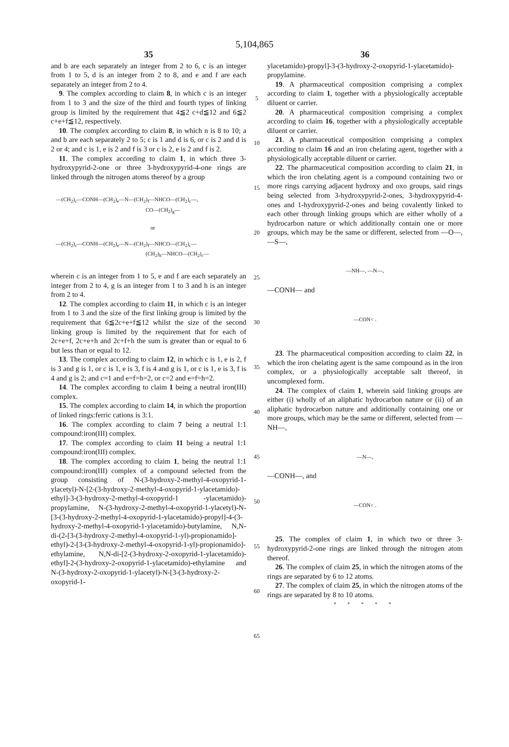5,104,865
35
and b are each separately an integer from 2 to 6, c is an integer from 1 to 5, d is an integer from 2 to 8, and e and f are each separately an integer from 2 to 4.
9. The complex according to claim 8, in which c is an integer from 1 to 3 and the size of the third and fourth types of linking group is limited by the requirement that 4≦2 c+d≦12 and 6≦2 c+e+f≦12, respectively.
10. The complex according to claim 8, in which n is 8 to 10; a and b are each separately 2 to 5; c is 1 and d is 6, or c is 2 and d is 2 or 4; and c is 1, e is 2 and f is 3 or c is 2, e is 2 and f is 2.
11. The complex according to claim 1, in which three 3-hydroxypyrid-2-one or three 3-hydroxypyrid-4-one rings are linked through the nitrogen atoms thereof by a group
—(CH<sub>2</sub>)<sub>c</sub>—CONH—(CH<sub>2</sub>)<sub>e</sub>—N—(CH<sub>2</sub>)<sub>f</sub>—NHCO—(CH<sub>2</sub>)<sub>c</sub>—,
CO—(CH<sub>2</sub>)<sub>g</sub>—
or
—(CH<sub>2</sub>)<sub>c</sub>—CONH—(CH<sub>2</sub>)<sub>e</sub>—N—(CH<sub>2</sub>)<sub>f</sub>—NHCO—(CH<sub>2</sub>)<sub>c</sub>—
(CH<sub>2</sub>)<sub>h</sub>—NHCO—(CH<sub>2</sub>)<sub>c</sub>—
wherein c is an integer from 1 to 5, e and f are each separately an integer from 2 to 4, g is an integer from 1 to 3 and h is an integer from 2 to 4.
12. The complex according to claim 11, in which c is an integer from 1 to 3 and the size of the first linking group is limited by the requirement that 6≦2c+e+f≦12 whilst the size of the second linking group is limited by the requirement that for each of 2c+e+f, 2c+e+h and 2c+f+h the sum is greater than or equal to 6 but less than or equal to 12.
13. The complex according to claim 12, in which c is 1, e is 2, f is 3 and g is 1, or c is 1, e is 3, f is 4 and g is 1, or c is 1, e is 3, f is 4 and g is 2; and c=1 and e=f=h=2, or c=2 and e=f=h=2.
14. The complex according to claim 1 being a neutral iron(III) complex.
15. The complex according to claim 14, in which the proportion of linked rings:ferric cations is 3:1.
16. The complex according to claim 7 being a neutral 1:1 compound:iron(III) complex.
17. The complex according to claim 11 being a neutral 1:1 compound:iron(III) complex.
18. The complex according to claim 1, being the neutral 1:1 compound:iron(III) complex of a compound selected from the group consisting of N-(3-hydroxy-2-methyl-4-oxopyrid-1-ylacetyl)-N-[2-(3-hydroxy-2-methyl-4-oxopyrid-1-ylacetamido)-ethyl]-3-(3-hydroxy-2-methyl-4-oxopyrid-1 -ylacetamido)-propylamine, N-(3-hydroxy-2-methyl-4-oxopyrid-1-ylacetyl)-N-[3-(3-hydroxy-2-methyl-4-oxopyrid-1-ylacetamido)-propyl]-4-(3-hydroxy-2-methyl-4-oxopyrid-1-ylacetamido)-butylamine, N,N-di-(2-[3-(3-hydroxy-2-methyl-4-oxopyrid-1-yl)-propionamido]-ethyl)-2-[3-(3-hydroxy-2-methyl-4-oxopyrid-1-yl)-propionamido]-ethylamine, N,N-di-[2-(3-hydroxy-2-oxopyrid-1-ylacetamido)-ethyl]-2-(3-hydroxy-2-oxopyrid-1-ylacetamido)-ethylamine and N-(3-hydroxy-2-oxopyrid-1-ylacetyl)-N-[3-(3-hydroxy-2-oxopyrid-1-
5
10
15
20
25
30
35
40
45
50
55
60
65
36
ylacetamido)-propyl]-3-(3-hydroxy-2-oxopyrid-1-ylacetamido)-propylamine.
19. A pharmaceutical composition comprising a complex according to claim 1, together with a physiologically acceptable diluent or carrier.
20. A pharmaceutical composition comprising a complex according to claim 16, together with a physiologically acceptable diluent or carrier.
21. A pharmaceutical composition comprising a complex according to claim 16 and an iron chelating agent, together with a physiologically acceptable diluent or carrier.
22. The pharmaceutical composition according to claim 21, in which the iron chelating agent is a compound containing two or more rings carrying adjacent hydroxy and oxo groups, said rings being selected from 3-hydroxypyrid-2-ones, 3-hydroxypyrid-4-ones and 1-hydroxypyrid-2-ones and being covalently linked to each other through linking groups which are either wholly of a hydrocarbon nature or which additionally contain one or more groups, which may be the same or different, selected from —O—, —S—,
—NH—, —N—,
—CONH— and
—CON< .
23. The pharmaceutical composition according to claim 22, in which the iron chelating agent is the same compound as in the iron complex, or a physiologically acceptable salt thereof, in uncomplexed form.
24. The complex of claim 1, wherein said linking groups are either (i) wholly of an aliphatic hydrocarbon nature or (ii) of an aliphatic hydrocarbon nature and additionally containing one or more groups, which may be the same or different, selected from —NH—,
—N—,
—CONH—, and
—CON< .
25. The complex of claim 1, in which two or three 3-hydroxypyrid-2-one rings are linked through the nitrogen atom thereof.
26. The complex of claim 25, in which the nitrogen atoms of the rings are separated by 6 to 12 atoms.
27. The complex of claim 25, in which the nitrogen atoms of the rings are separated by 8 to 10 atoms.
* * * * *